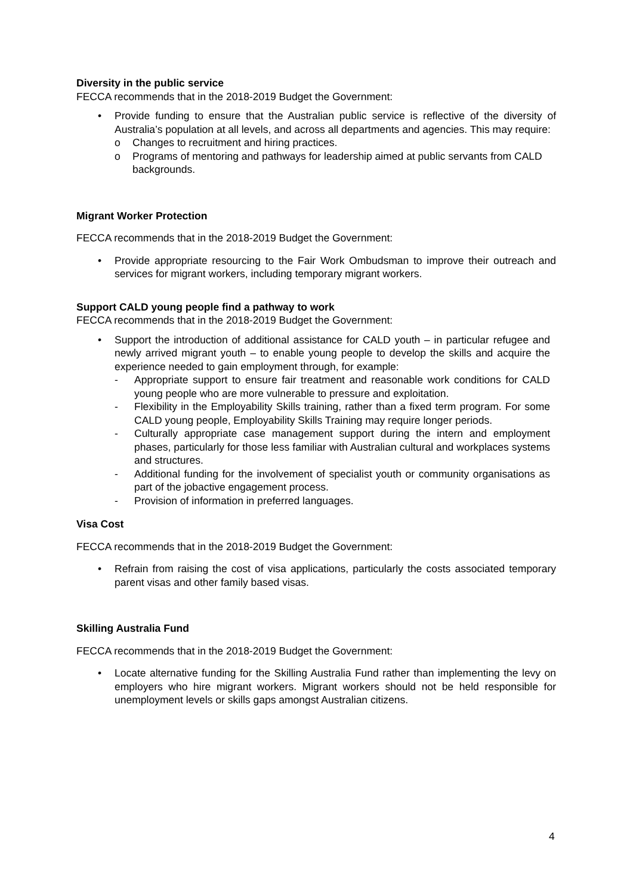Diversity in the public service
FECCA recommends that in the 2018-2019 Budget the Government:
• Provide funding to ensure that the Australian public service is reflective of the diversity of Australia’s population at all levels, and across all departments and agencies. This may require:
o Changes to recruitment and hiring practices.
o Programs of mentoring and pathways for leadership aimed at public servants from CALD backgrounds.
Migrant Worker Protection
FECCA recommends that in the 2018-2019 Budget the Government:
• Provide appropriate resourcing to the Fair Work Ombudsman to improve their outreach and services for migrant workers, including temporary migrant workers.
Support CALD young people find a pathway to work
FECCA recommends that in the 2018-2019 Budget the Government:
• Support the introduction of additional assistance for CALD youth – in particular refugee and newly arrived migrant youth – to enable young people to develop the skills and acquire the experience needed to gain employment through, for example:
- Appropriate support to ensure fair treatment and reasonable work conditions for CALD young people who are more vulnerable to pressure and exploitation.
- Flexibility in the Employability Skills training, rather than a fixed term program. For some CALD young people, Employability Skills Training may require longer periods.
- Culturally appropriate case management support during the intern and employment phases, particularly for those less familiar with Australian cultural and workplaces systems and structures.
- Additional funding for the involvement of specialist youth or community organisations as part of the jobactive engagement process.
- Provision of information in preferred languages.
Visa Cost
FECCA recommends that in the 2018-2019 Budget the Government:
• Refrain from raising the cost of visa applications, particularly the costs associated temporary parent visas and other family based visas.
Skilling Australia Fund
FECCA recommends that in the 2018-2019 Budget the Government:
• Locate alternative funding for the Skilling Australia Fund rather than implementing the levy on employers who hire migrant workers. Migrant workers should not be held responsible for unemployment levels or skills gaps amongst Australian citizens.
4